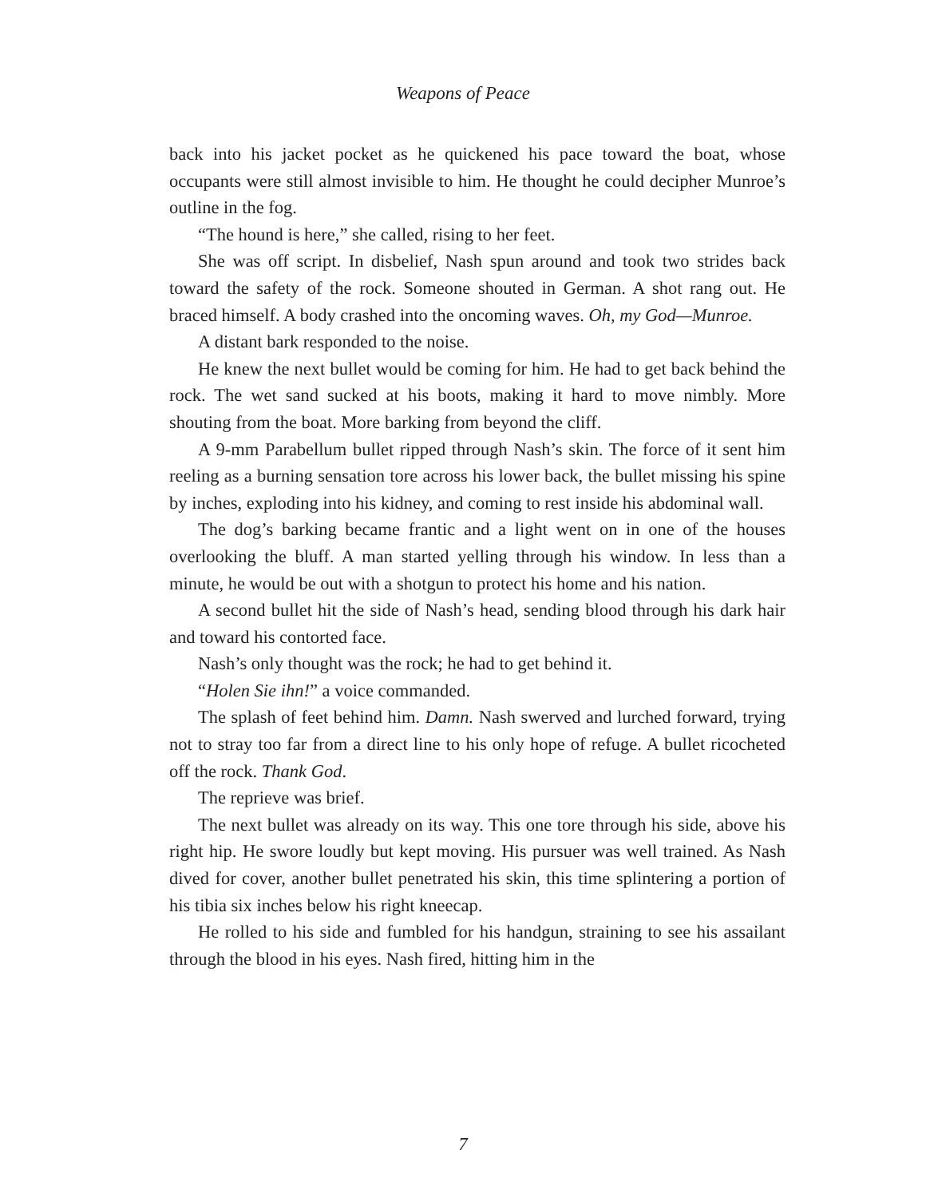Weapons of Peace
back into his jacket pocket as he quickened his pace toward the boat, whose occupants were still almost invisible to him. He thought he could decipher Munroe’s outline in the fog.
“The hound is here,” she called, rising to her feet.
She was off script. In disbelief, Nash spun around and took two strides back toward the safety of the rock. Someone shouted in German. A shot rang out. He braced himself. A body crashed into the oncoming waves. Oh, my God—Munroe.
A distant bark responded to the noise.
He knew the next bullet would be coming for him. He had to get back behind the rock. The wet sand sucked at his boots, making it hard to move nimbly. More shouting from the boat. More barking from beyond the cliff.
A 9-mm Parabellum bullet ripped through Nash’s skin. The force of it sent him reeling as a burning sensation tore across his lower back, the bullet missing his spine by inches, exploding into his kidney, and coming to rest inside his abdominal wall.
The dog’s barking became frantic and a light went on in one of the houses overlooking the bluff. A man started yelling through his window. In less than a minute, he would be out with a shotgun to protect his home and his nation.
A second bullet hit the side of Nash’s head, sending blood through his dark hair and toward his contorted face.
Nash’s only thought was the rock; he had to get behind it.
“Holen Sie ihn!” a voice commanded.
The splash of feet behind him. Damn. Nash swerved and lurched forward, trying not to stray too far from a direct line to his only hope of refuge. A bullet ricocheted off the rock. Thank God.
The reprieve was brief.
The next bullet was already on its way. This one tore through his side, above his right hip. He swore loudly but kept moving. His pursuer was well trained. As Nash dived for cover, another bullet penetrated his skin, this time splintering a portion of his tibia six inches below his right kneecap.
He rolled to his side and fumbled for his handgun, straining to see his assailant through the blood in his eyes. Nash fired, hitting him in the
7